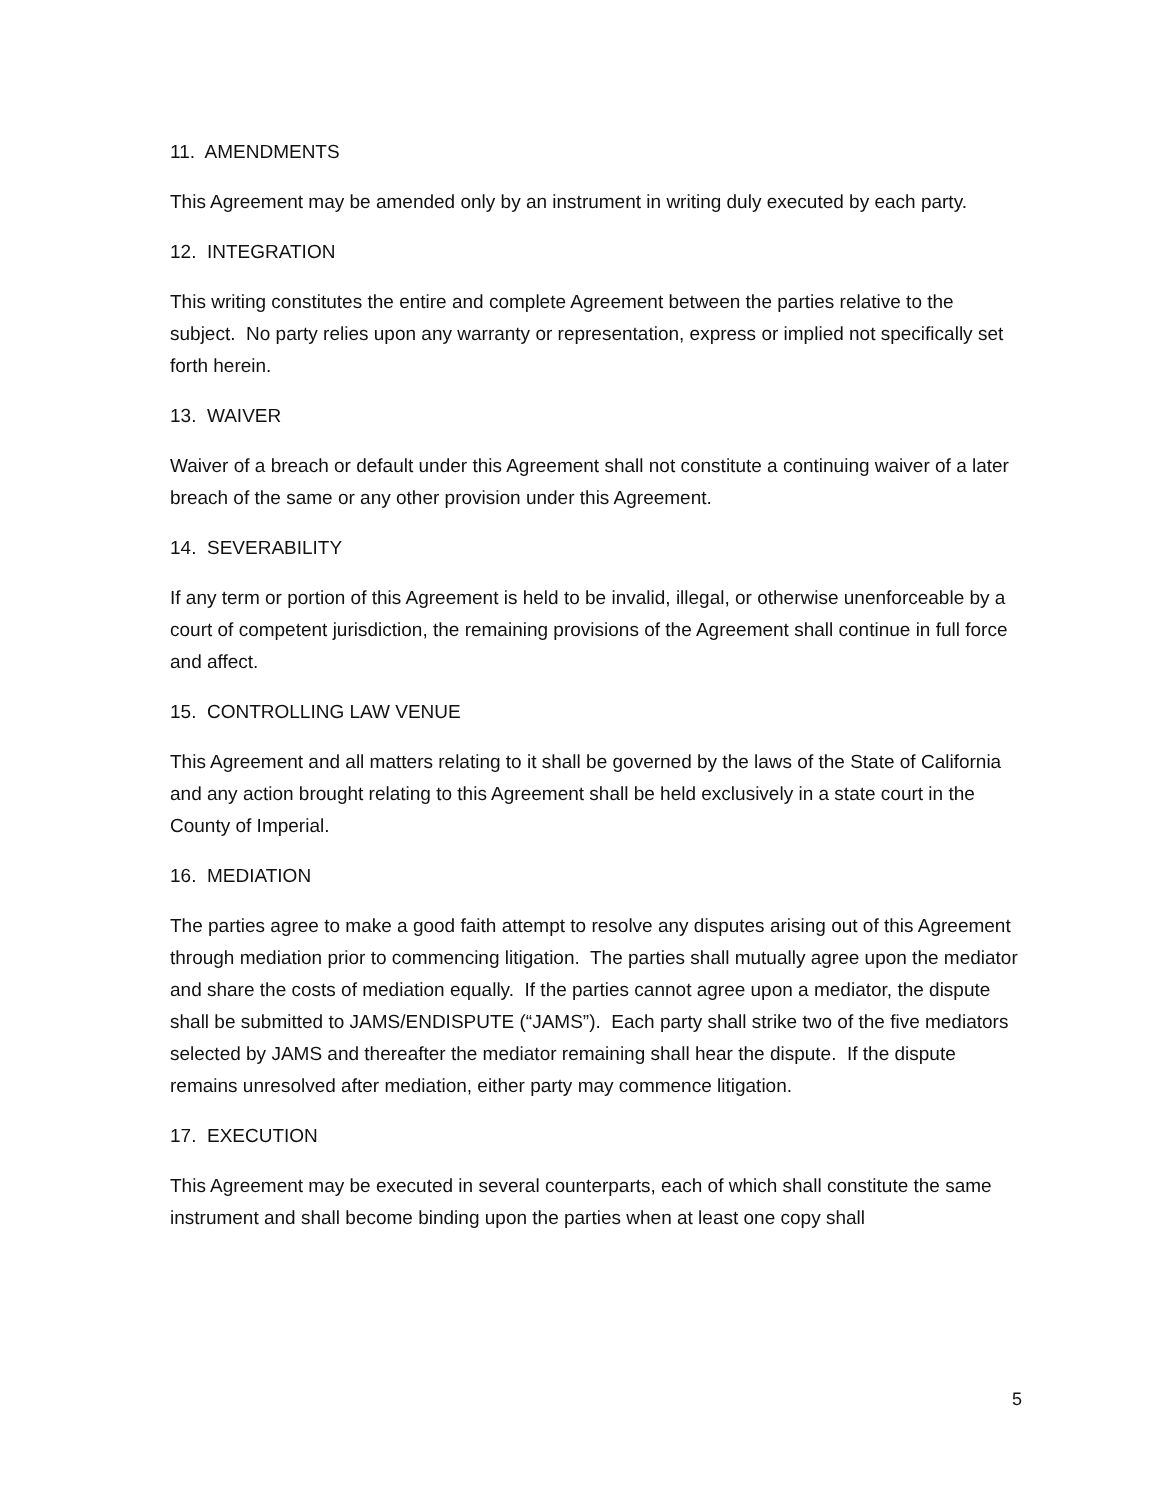11. AMENDMENTS
This Agreement may be amended only by an instrument in writing duly executed by each party.
12. INTEGRATION
This writing constitutes the entire and complete Agreement between the parties relative to the subject. No party relies upon any warranty or representation, express or implied not specifically set forth herein.
13. WAIVER
Waiver of a breach or default under this Agreement shall not constitute a continuing waiver of a later breach of the same or any other provision under this Agreement.
14. SEVERABILITY
If any term or portion of this Agreement is held to be invalid, illegal, or otherwise unenforceable by a court of competent jurisdiction, the remaining provisions of the Agreement shall continue in full force and affect.
15. CONTROLLING LAW VENUE
This Agreement and all matters relating to it shall be governed by the laws of the State of California and any action brought relating to this Agreement shall be held exclusively in a state court in the County of Imperial.
16. MEDIATION
The parties agree to make a good faith attempt to resolve any disputes arising out of this Agreement through mediation prior to commencing litigation. The parties shall mutually agree upon the mediator and share the costs of mediation equally. If the parties cannot agree upon a mediator, the dispute shall be submitted to JAMS/ENDISPUTE (“JAMS”). Each party shall strike two of the five mediators selected by JAMS and thereafter the mediator remaining shall hear the dispute. If the dispute remains unresolved after mediation, either party may commence litigation.
17. EXECUTION
This Agreement may be executed in several counterparts, each of which shall constitute the same instrument and shall become binding upon the parties when at least one copy shall
5